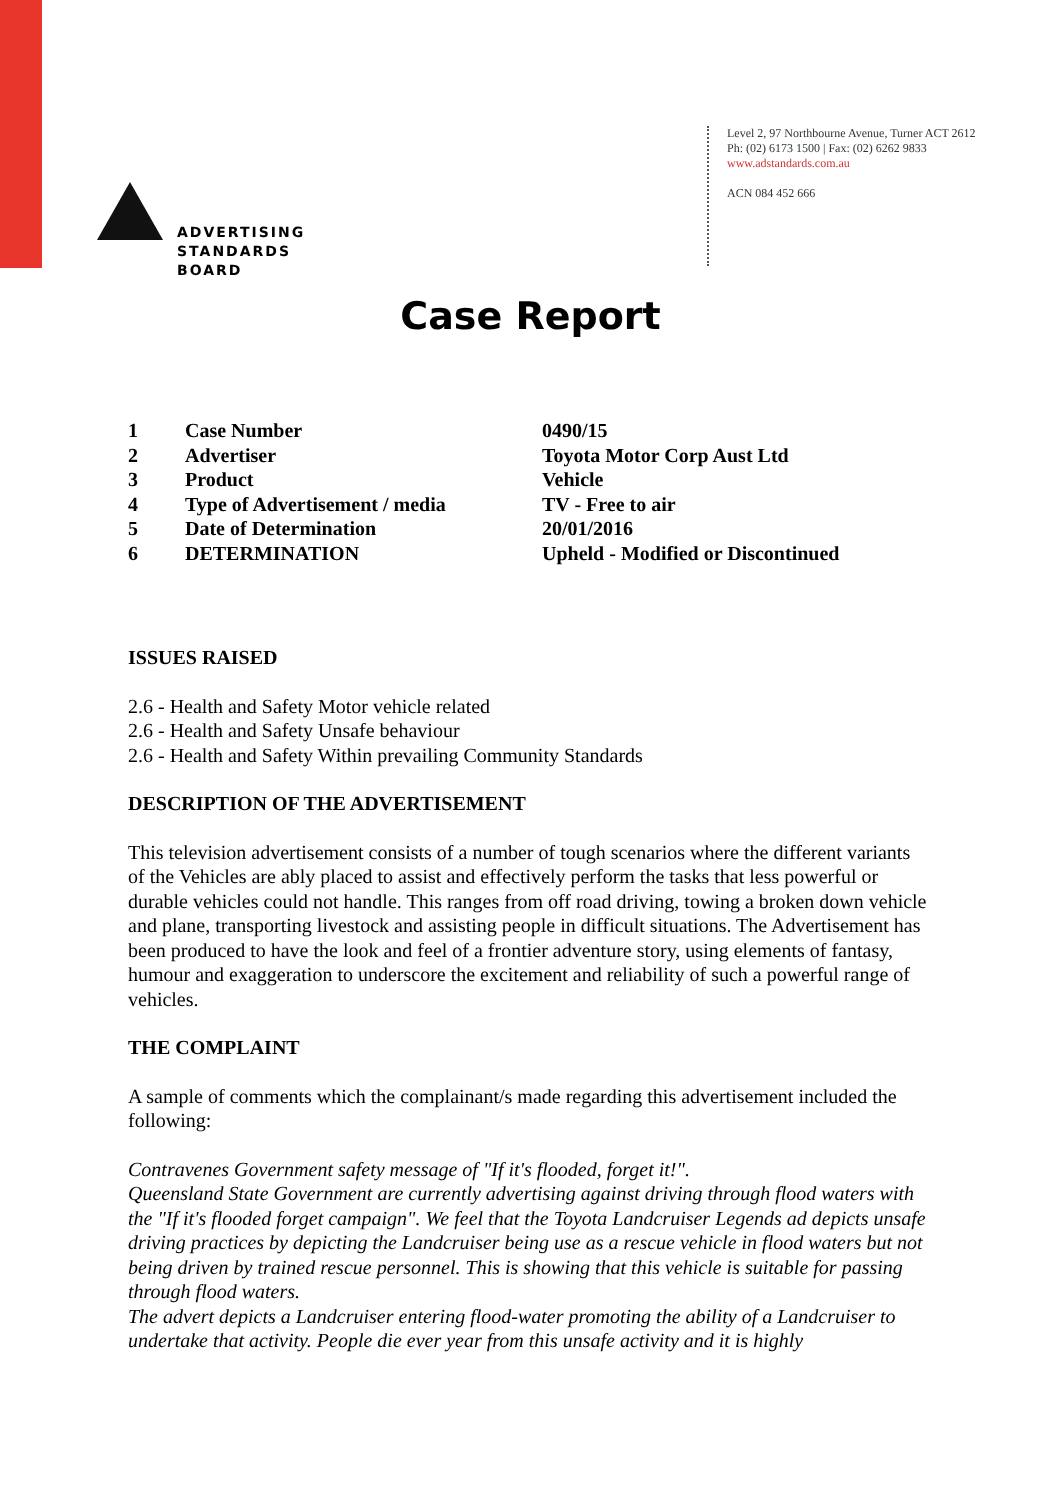ADVERTISING
STANDARDS
BOARD
Level 2, 97 Northbourne Avenue, Turner ACT 2612
Ph: (02) 6173 1500 | Fax: (02) 6262 9833
www.adstandards.com.au
ACN 084 452 666
Case Report
| 1 | Case Number | 0490/15 |
| 2 | Advertiser | Toyota Motor Corp Aust Ltd |
| 3 | Product | Vehicle |
| 4 | Type of Advertisement / media | TV - Free to air |
| 5 | Date of Determination | 20/01/2016 |
| 6 | DETERMINATION | Upheld - Modified or Discontinued |
ISSUES RAISED
2.6 - Health and Safety Motor vehicle related
2.6 - Health and Safety Unsafe behaviour
2.6 - Health and Safety Within prevailing Community Standards
DESCRIPTION OF THE ADVERTISEMENT
This television advertisement consists of a number of tough scenarios where the different variants of the Vehicles are ably placed to assist and effectively perform the tasks that less powerful or durable vehicles could not handle. This ranges from off road driving, towing a broken down vehicle and plane, transporting livestock and assisting people in difficult situations. The Advertisement has been produced to have the look and feel of a frontier adventure story, using elements of fantasy, humour and exaggeration to underscore the excitement and reliability of such a powerful range of vehicles.
THE COMPLAINT
A sample of comments which the complainant/s made regarding this advertisement included the following:
Contravenes Government safety message of "If it's flooded, forget it!".
Queensland State Government are currently advertising against driving through flood waters with the "If it's flooded forget campaign". We feel that the Toyota Landcruiser Legends ad depicts unsafe driving practices by depicting the Landcruiser being use as a rescue vehicle in flood waters but not being driven by trained rescue personnel. This is showing that this vehicle is suitable for passing through flood waters.
The advert depicts a Landcruiser entering flood-water promoting the ability of a Landcruiser to undertake that activity. People die ever year from this unsafe activity and it is highly